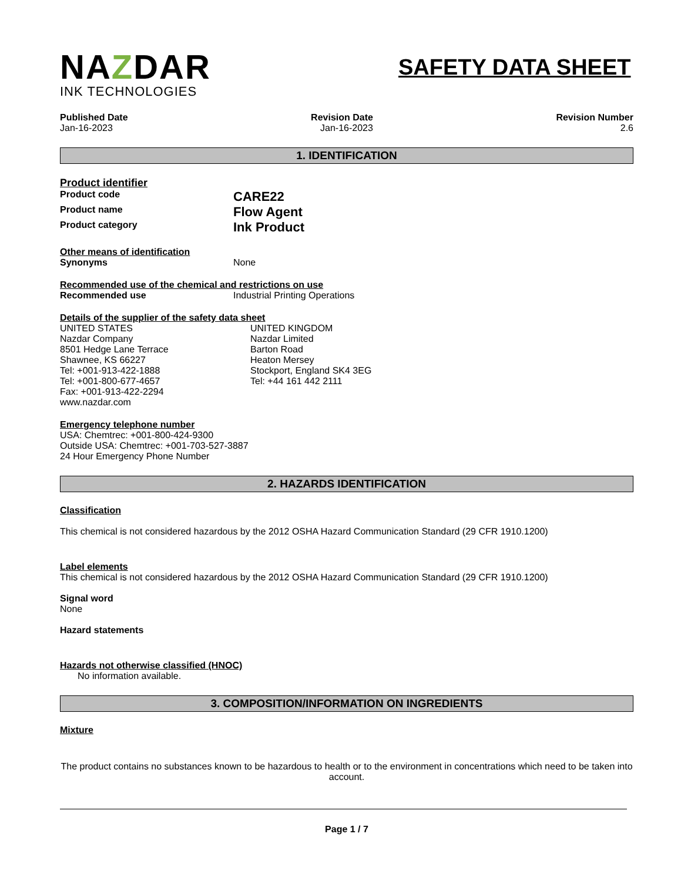NAZDAR
INK TECHNOLOGIES
SAFETY DATA SHEET
Published Date
Jan-16-2023
Revision Date
Jan-16-2023
Revision Number
2.6
1. IDENTIFICATION
Product identifier
Product code
CARE22
Product name
Flow Agent
Product category
Ink Product
Other means of identification
Synonyms None
Recommended use of the chemical and restrictions on use
Recommended use Industrial Printing Operations
Details of the supplier of the safety data sheet
UNITED STATES
Nazdar Company
8501 Hedge Lane Terrace
Shawnee, KS 66227
Tel: +001-913-422-1888
Tel: +001-800-677-4657
Fax: +001-913-422-2294
www.nazdar.com
UNITED KINGDOM
Nazdar Limited
Barton Road
Heaton Mersey
Stockport, England SK4 3EG
Tel: +44 161 442 2111
Emergency telephone number
USA: Chemtrec: +001-800-424-9300
Outside USA: Chemtrec: +001-703-527-3887
24 Hour Emergency Phone Number
2. HAZARDS IDENTIFICATION
Classification
This chemical is not considered hazardous by the 2012 OSHA Hazard Communication Standard (29 CFR 1910.1200)
Label elements
This chemical is not considered hazardous by the 2012 OSHA Hazard Communication Standard (29 CFR 1910.1200)
Signal word
None
Hazard statements
Hazards not otherwise classified (HNOC)
No information available.
3. COMPOSITION/INFORMATION ON INGREDIENTS
Mixture
The product contains no substances known to be hazardous to health or to the environment in concentrations which need to be taken into account.
Page 1 / 7